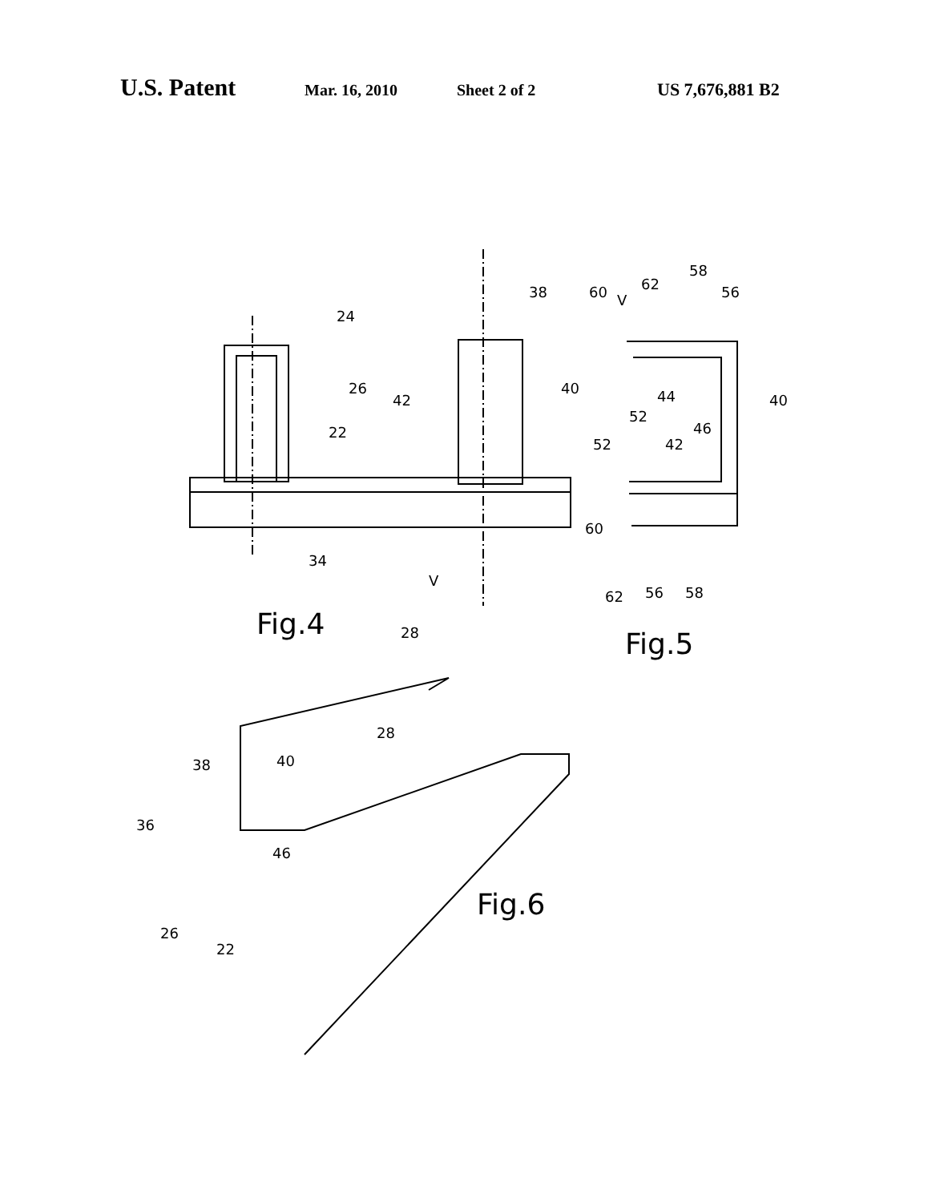U.S. Patent Mar. 16, 2010 Sheet 2 of 2 US 7,676,881 B2
V
38
24
26
42
40
22
34
V
28
Fig.4
60
62
58
56
52
44
40
46
52
42
60
62
56
58
Fig.5
28
38
40
36
46
26
22
Fig.6